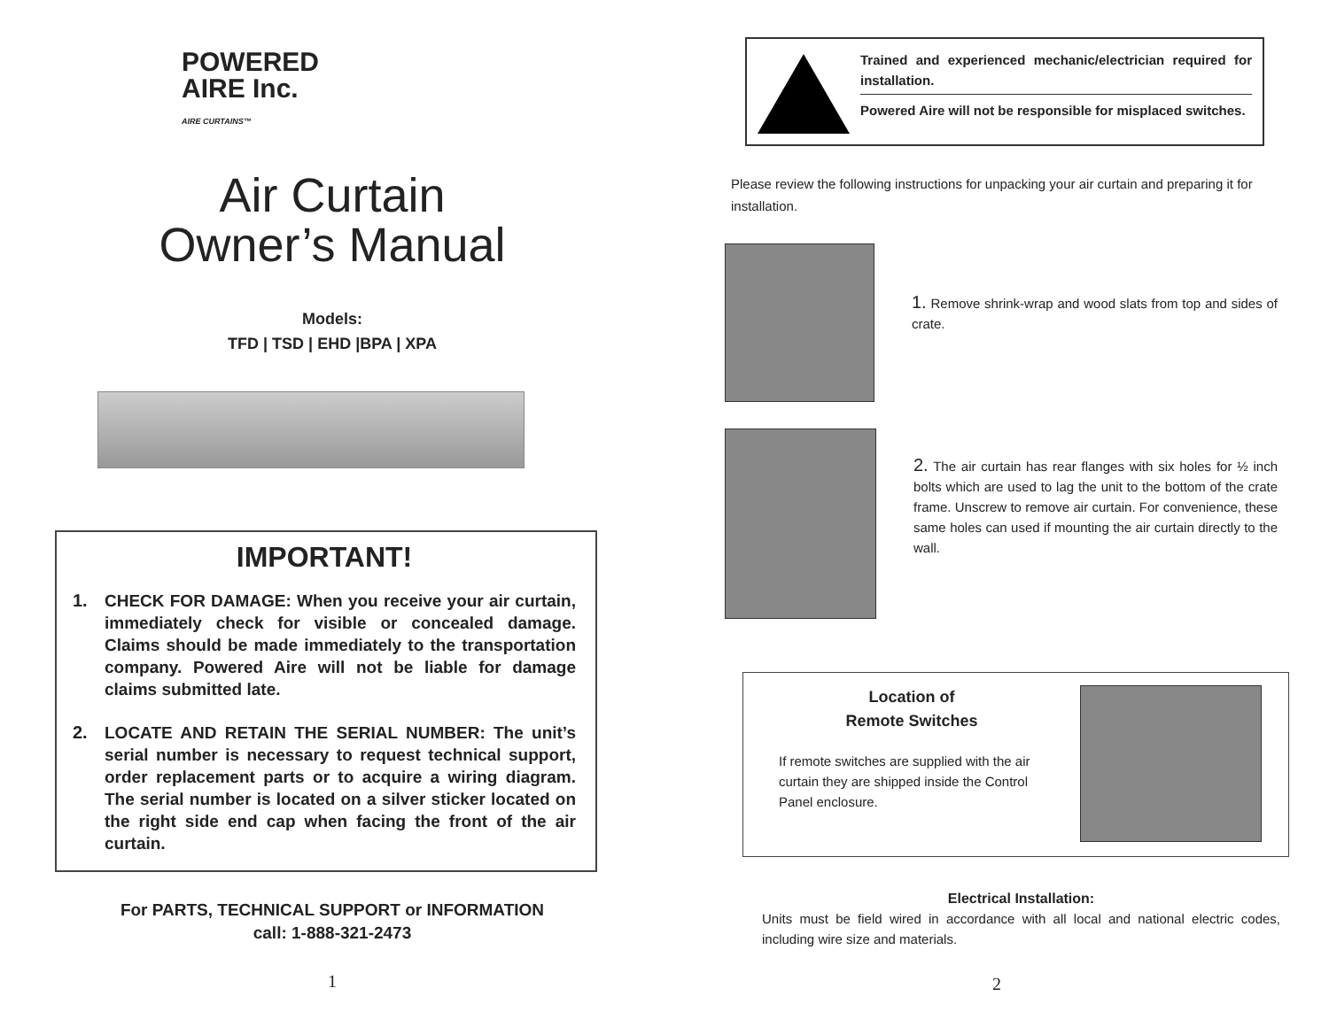POWERED
AIRE Inc.
AIRE CURTAINS™
Air Curtain
Owner’s Manual
Models:
TFD | TSD | EHD |BPA | XPA
IMPORTANT!
1. CHECK FOR DAMAGE: When you receive your air curtain, immediately check for visible or concealed damage. Claims should be made immediately to the transportation company. Powered Aire will not be liable for damage claims submitted late.
2. LOCATE AND RETAIN THE SERIAL NUMBER: The unit’s serial number is necessary to request technical support, order replacement parts or to acquire a wiring diagram. The serial number is located on a silver sticker located on the right side end cap when facing the front of the air curtain.
For PARTS, TECHNICAL SUPPORT or INFORMATION
call: 1-888-321-2473
1
Trained and experienced mechanic/electrician required for installation.
Powered Aire will not be responsible for misplaced switches.
Please review the following instructions for unpacking your air curtain and preparing it for installation.
1. Remove shrink-wrap and wood slats from top and sides of crate.
2. The air curtain has rear flanges with six holes for ½ inch bolts which are used to lag the unit to the bottom of the crate frame. Unscrew to remove air curtain. For convenience, these same holes can used if mounting the air curtain directly to the wall.
Location of
Remote Switches
If remote switches are supplied with the air curtain they are shipped inside the Control Panel enclosure.
Electrical Installation:
Units must be field wired in accordance with all local and national electric codes, including wire size and materials.
2